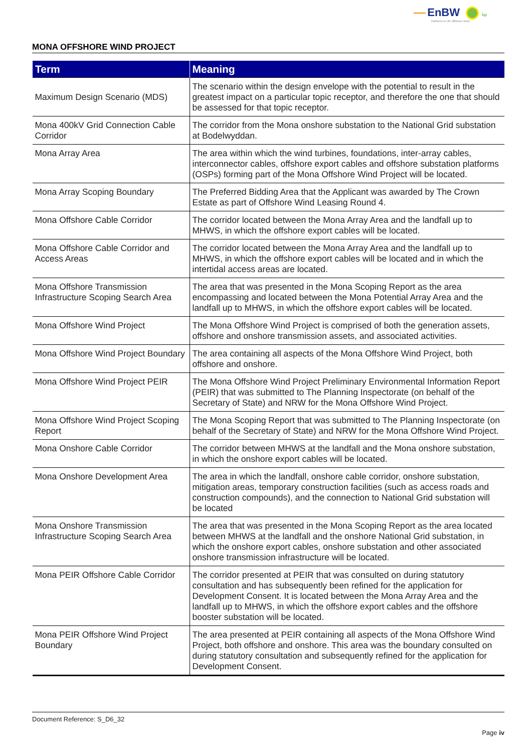EnBW bp
Partners in UK offshore wind
MONA OFFSHORE WIND PROJECT
| Term | Meaning |
| --- | --- |
| Maximum Design Scenario (MDS) | The scenario within the design envelope with the potential to result in the greatest impact on a particular topic receptor, and therefore the one that should be assessed for that topic receptor. |
| Mona 400kV Grid Connection Cable Corridor | The corridor from the Mona onshore substation to the National Grid substation at Bodelwyddan. |
| Mona Array Area | The area within which the wind turbines, foundations, inter-array cables, interconnector cables, offshore export cables and offshore substation platforms (OSPs) forming part of the Mona Offshore Wind Project will be located. |
| Mona Array Scoping Boundary | The Preferred Bidding Area that the Applicant was awarded by The Crown Estate as part of Offshore Wind Leasing Round 4. |
| Mona Offshore Cable Corridor | The corridor located between the Mona Array Area and the landfall up to MHWS, in which the offshore export cables will be located. |
| Mona Offshore Cable Corridor and Access Areas | The corridor located between the Mona Array Area and the landfall up to MHWS, in which the offshore export cables will be located and in which the intertidal access areas are located. |
| Mona Offshore Transmission Infrastructure Scoping Search Area | The area that was presented in the Mona Scoping Report as the area encompassing and located between the Mona Potential Array Area and the landfall up to MHWS, in which the offshore export cables will be located. |
| Mona Offshore Wind Project | The Mona Offshore Wind Project is comprised of both the generation assets, offshore and onshore transmission assets, and associated activities. |
| Mona Offshore Wind Project Boundary | The area containing all aspects of the Mona Offshore Wind Project, both offshore and onshore. |
| Mona Offshore Wind Project PEIR | The Mona Offshore Wind Project Preliminary Environmental Information Report (PEIR) that was submitted to The Planning Inspectorate (on behalf of the Secretary of State) and NRW for the Mona Offshore Wind Project. |
| Mona Offshore Wind Project Scoping Report | The Mona Scoping Report that was submitted to The Planning Inspectorate (on behalf of the Secretary of State) and NRW for the Mona Offshore Wind Project. |
| Mona Onshore Cable Corridor | The corridor between MHWS at the landfall and the Mona onshore substation, in which the onshore export cables will be located. |
| Mona Onshore Development Area | The area in which the landfall, onshore cable corridor, onshore substation, mitigation areas, temporary construction facilities (such as access roads and construction compounds), and the connection to National Grid substation will be located |
| Mona Onshore Transmission Infrastructure Scoping Search Area | The area that was presented in the Mona Scoping Report as the area located between MHWS at the landfall and the onshore National Grid substation, in which the onshore export cables, onshore substation and other associated onshore transmission infrastructure will be located. |
| Mona PEIR Offshore Cable Corridor | The corridor presented at PEIR that was consulted on during statutory consultation and has subsequently been refined for the application for Development Consent. It is located between the Mona Array Area and the landfall up to MHWS, in which the offshore export cables and the offshore booster substation will be located. |
| Mona PEIR Offshore Wind Project Boundary | The area presented at PEIR containing all aspects of the Mona Offshore Wind Project, both offshore and onshore. This area was the boundary consulted on during statutory consultation and subsequently refined for the application for Development Consent. |
Document Reference: S_D6_32
Page iv